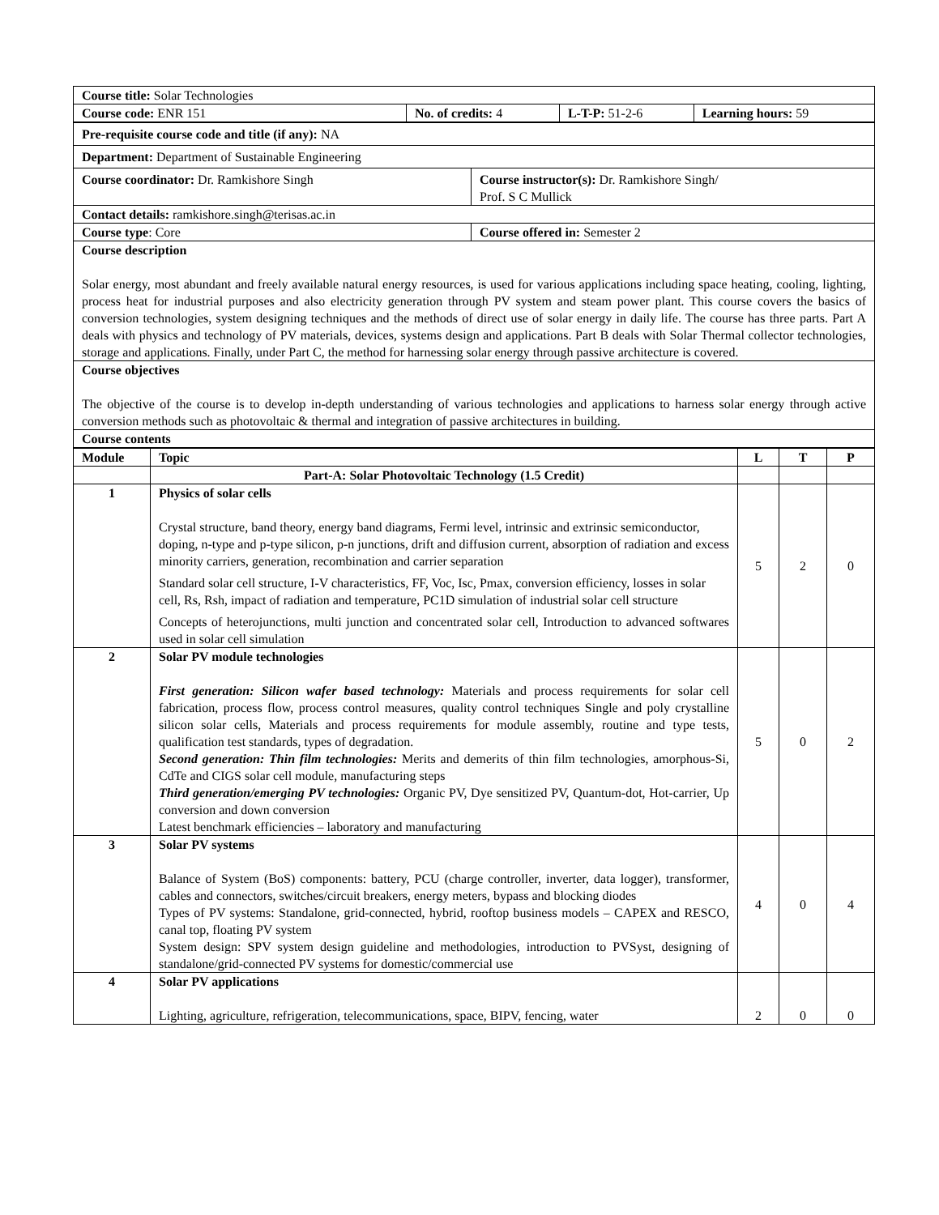| Course title: Solar Technologies | | | |
| Course code: ENR 151 | No. of credits: 4 | L-T-P: 51-2-6 | Learning hours: 59 |
| Pre-requisite course code and title (if any): NA | |
| Department: Department of Sustainable Engineering | |
| Course coordinator: Dr. Ramkishore Singh | Course instructor(s): Dr. Ramkishore Singh/ Prof. S C Mullick |
| Contact details: ramkishore.singh@terisas.ac.in | |
| Course type : Core | Course offered in: Semester 2 |
| Course description Solar energy, most abundant and freely available natural energy resources, is used for various applications including space heating, cooling, lighting, process heat for industrial purposes and also electricity generation through PV system and steam power plant. This course covers the basics of conversion technologies, system designing techniques and the methods of direct use of solar energy in daily life. The course has three parts. Part A deals with physics and technology of PV materials, devices, systems design and applications. Part B deals with Solar Thermal collector technologies, storage and applications. Finally, under Part C, the method for harnessing solar energy through passive architecture is covered. | |
| Course objectives The objective of the course is to develop in-depth understanding of various technologies and applications to harness solar energy through active conversion methods such as photovoltaic & thermal and integration of passive architectures in building. | |
| Course contents | |
| Module | Topic | L | T | P |
| --- | --- | --- | --- | --- |
| | Part-A: Solar Photovoltaic Technology (1.5 Credit) | | | |
| 1 | Physics of solar cells Crystal structure, band theory, energy band diagrams, Fermi level, intrinsic and extrinsic semiconductor, doping, n-type and p-type silicon, p-n junctions, drift and diffusion current, absorption of radiation and excess minority carriers, generation, recombination and carrier separation Standard solar cell structure, I-V characteristics, FF, Voc, Isc, Pmax, conversion efficiency, losses in solar cell, Rs, Rsh, impact of radiation and temperature, PC1D simulation of industrial solar cell structure Concepts of heterojunctions, multi junction and concentrated solar cell, Introduction to advanced softwares used in solar cell simulation | 5 | 2 | 0 |
| 2 | Solar PV module technologies First generation: Silicon wafer based technology: Materials and process requirements for solar cell fabrication, process flow, process control measures, quality control techniques Single and poly crystalline silicon solar cells, Materials and process requirements for module assembly, routine and type tests, qualification test standards, types of degradation. Second generation: Thin film technologies: Merits and demerits of thin film technologies, amorphous-Si, CdTe and CIGS solar cell module, manufacturing steps Third generation/emerging PV technologies: Organic PV, Dye sensitized PV, Quantum-dot, Hot-carrier, Up conversion and down conversion Latest benchmark efficiencies – laboratory and manufacturing | 5 | 0 | 2 |
| 3 | Solar PV systems Balance of System (BoS) components: battery, PCU (charge controller, inverter, data logger), transformer, cables and connectors, switches/circuit breakers, energy meters, bypass and blocking diodes Types of PV systems: Standalone, grid-connected, hybrid, rooftop business models – CAPEX and RESCO, canal top, floating PV system System design: SPV system design guideline and methodologies, introduction to PVSyst, designing of standalone/grid-connected PV systems for domestic/commercial use | 4 | 0 | 4 |
| 4 | Solar PV applications Lighting, agriculture, refrigeration, telecommunications, space, BIPV, fencing, water | 2 | 0 | 0 |